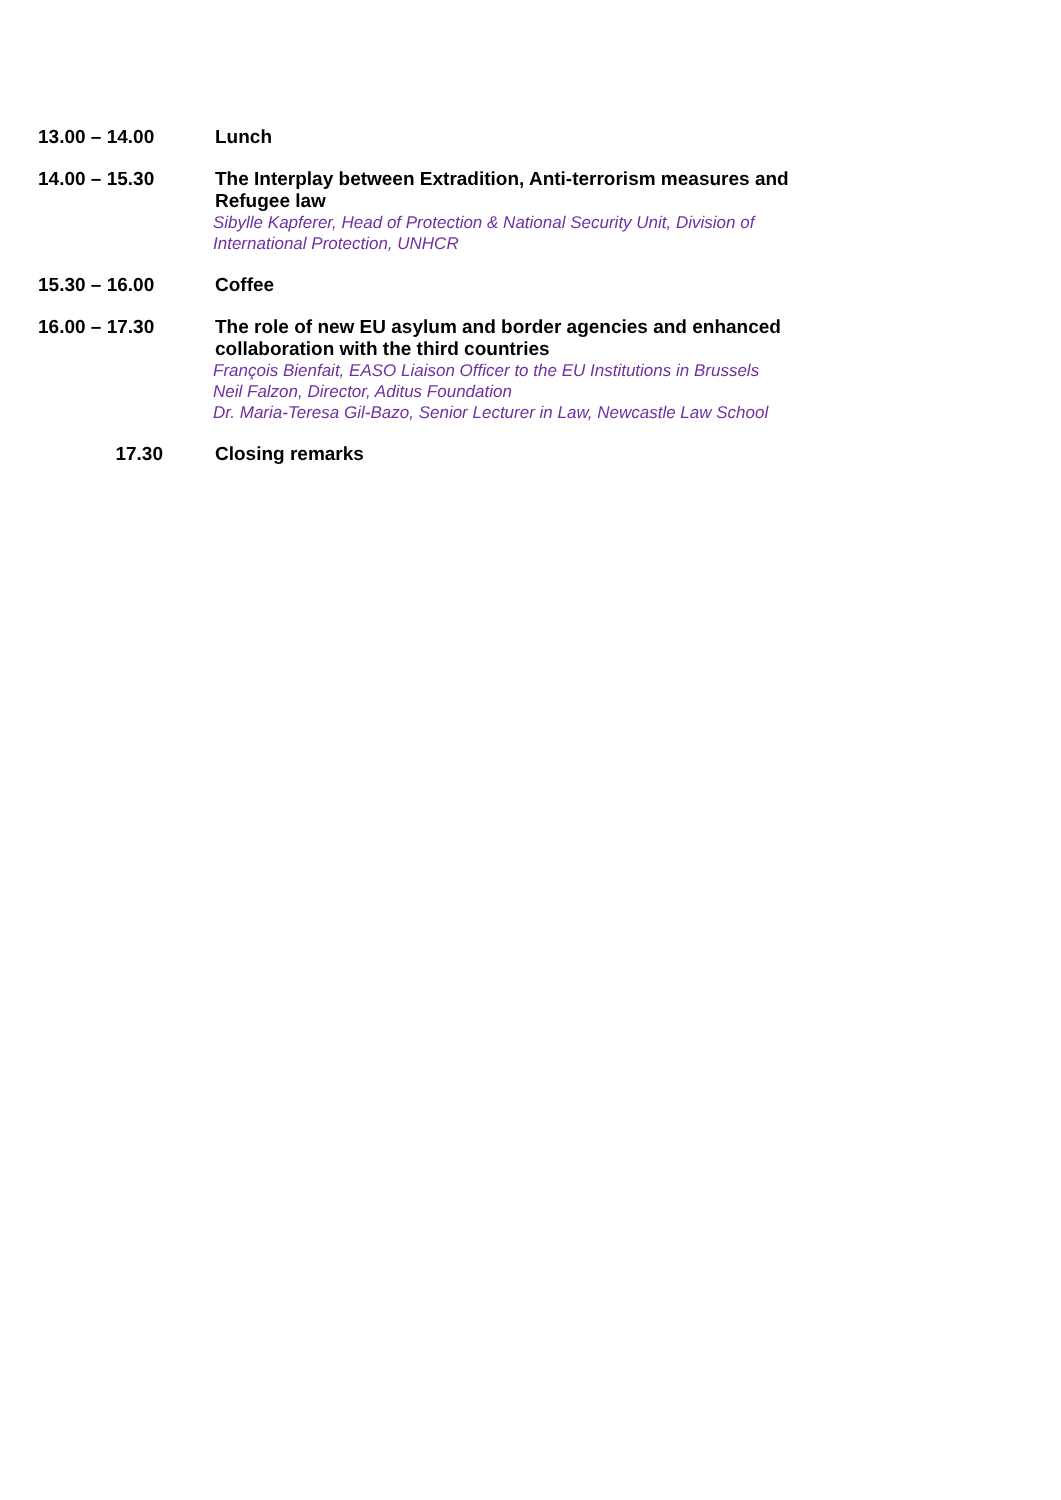13.00 – 14.00 Lunch
14.00 – 15.30 The Interplay between Extradition, Anti-terrorism measures and Refugee law
Sibylle Kapferer, Head of Protection & National Security Unit, Division of International Protection, UNHCR
15.30 – 16.00 Coffee
16.00 – 17.30 The role of new EU asylum and border agencies and enhanced collaboration with the third countries
François Bienfait, EASO Liaison Officer to the EU Institutions in Brussels
Neil Falzon, Director, Aditus Foundation
Dr. Maria-Teresa Gil-Bazo, Senior Lecturer in Law, Newcastle Law School
17.30 Closing remarks